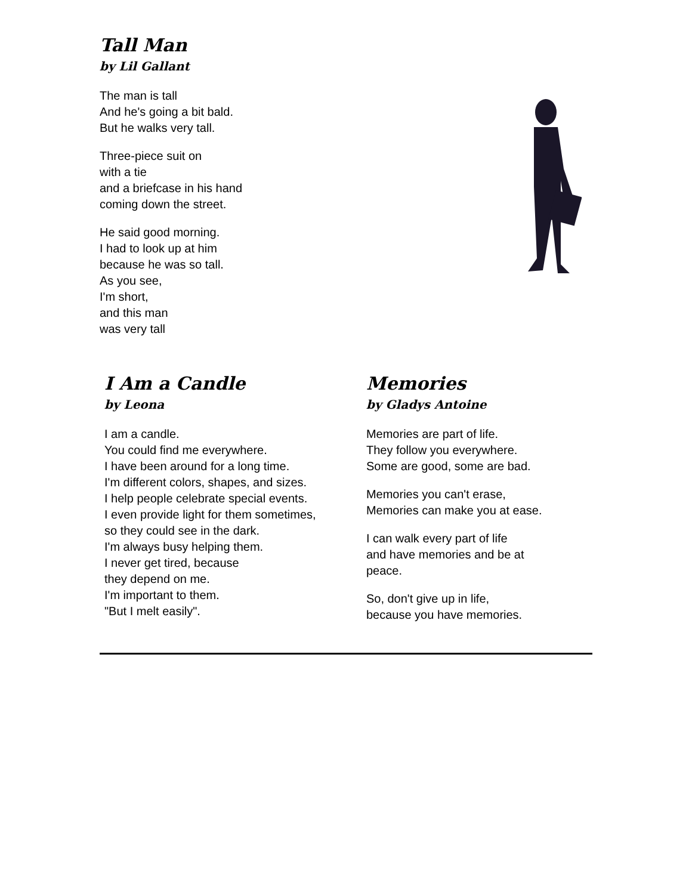Tall Man
by Lil Gallant
The man is tall
And he's going a bit bald.
But he walks very tall.
Three-piece suit on
with a tie
and a briefcase in his hand
coming down the street.
He said good morning.
I had to look up at him
because he was so tall.
As you see,
I'm short,
and this man
was very tall
I Am a Candle
by Leona
I am a candle.
You could find me everywhere.
I have been around for a long time.
I'm different colors, shapes, and sizes.
I help people celebrate special events.
I even provide light for them sometimes,
so they could see in the dark.
I'm always busy helping them.
I never get tired, because
they depend on me.
I'm important to them.
"But I melt easily".
Memories
by Gladys Antoine
Memories are part of life.
They follow you everywhere.
Some are good, some are bad.
Memories you can't erase,
Memories can make you at ease.
I can walk every part of life
and have memories and be at
peace.
So, don't give up in life,
because you have memories.